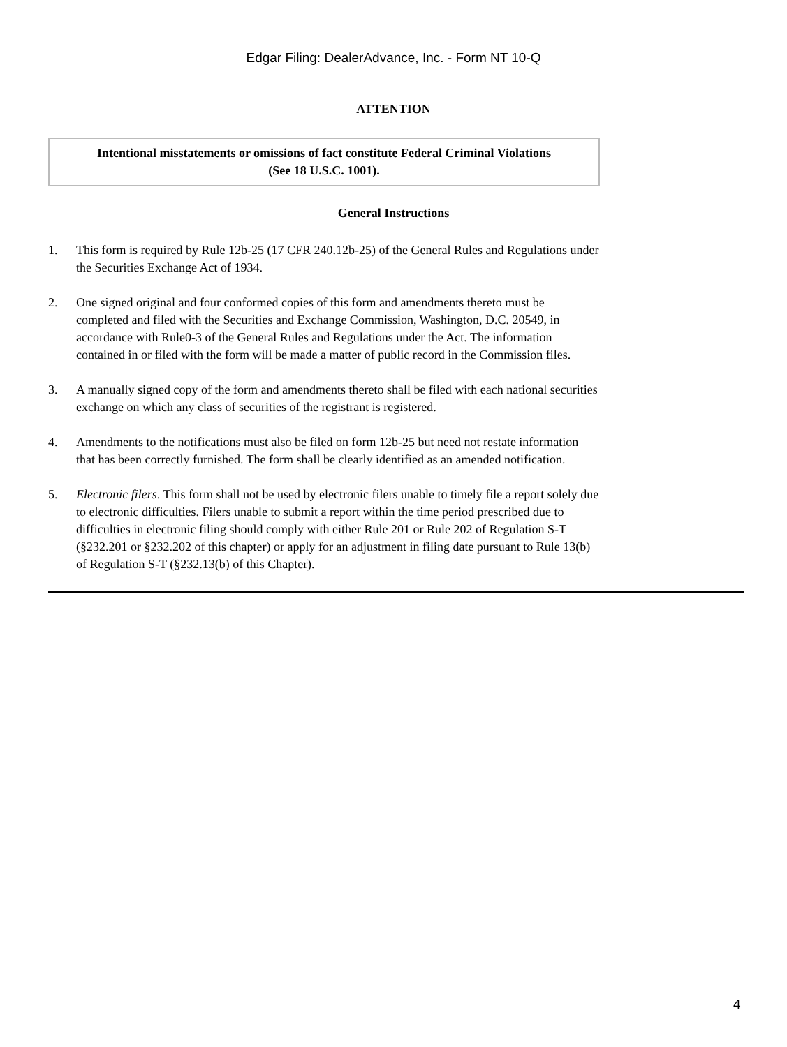Edgar Filing: DealerAdvance, Inc. - Form NT 10-Q
ATTENTION
Intentional misstatements or omissions of fact constitute Federal Criminal Violations
(See 18 U.S.C. 1001).
General Instructions
1. This form is required by Rule 12b-25 (17 CFR 240.12b-25) of the General Rules and Regulations under the Securities Exchange Act of 1934.
2. One signed original and four conformed copies of this form and amendments thereto must be completed and filed with the Securities and Exchange Commission, Washington, D.C. 20549, in accordance with Rule0-3 of the General Rules and Regulations under the Act. The information contained in or filed with the form will be made a matter of public record in the Commission files.
3. A manually signed copy of the form and amendments thereto shall be filed with each national securities exchange on which any class of securities of the registrant is registered.
4. Amendments to the notifications must also be filed on form 12b-25 but need not restate information that has been correctly furnished. The form shall be clearly identified as an amended notification.
5. Electronic filers. This form shall not be used by electronic filers unable to timely file a report solely due to electronic difficulties. Filers unable to submit a report within the time period prescribed due to difficulties in electronic filing should comply with either Rule 201 or Rule 202 of Regulation S-T (§232.201 or §232.202 of this chapter) or apply for an adjustment in filing date pursuant to Rule 13(b) of Regulation S-T (§232.13(b) of this Chapter).
4